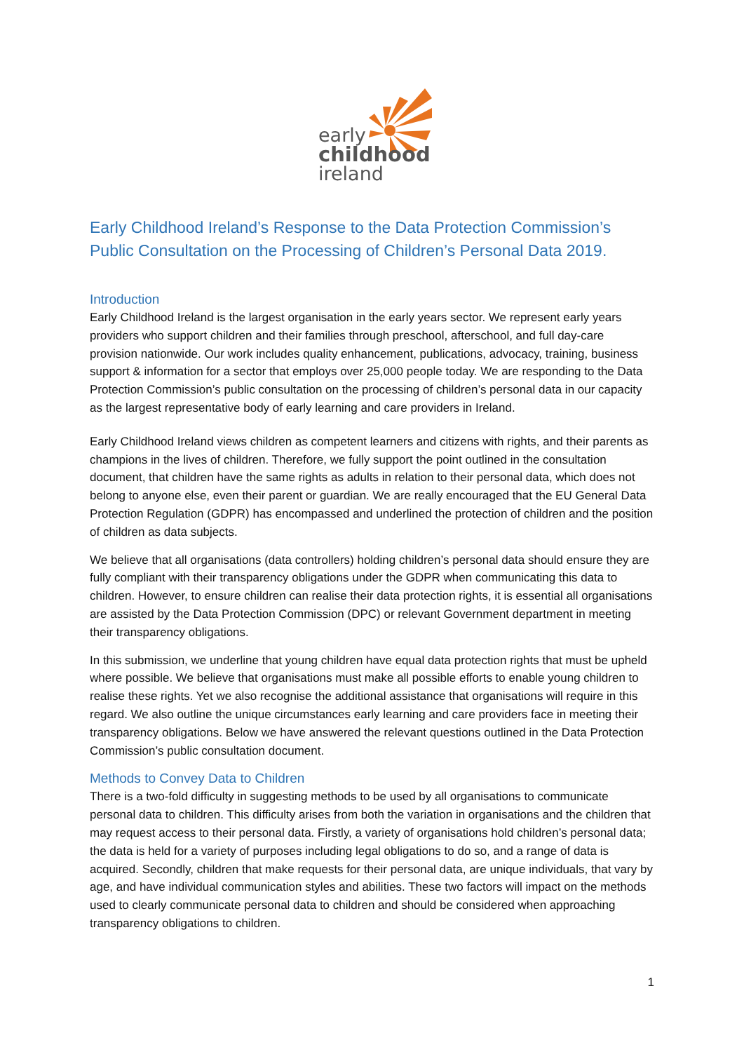early
childhood
ireland
Early Childhood Ireland’s Response to the Data Protection Commission’s Public Consultation on the Processing of Children’s Personal Data 2019.
Introduction
Early Childhood Ireland is the largest organisation in the early years sector. We represent early years providers who support children and their families through preschool, afterschool, and full day-care provision nationwide. Our work includes quality enhancement, publications, advocacy, training, business support & information for a sector that employs over 25,000 people today. We are responding to the Data Protection Commission’s public consultation on the processing of children’s personal data in our capacity as the largest representative body of early learning and care providers in Ireland.
Early Childhood Ireland views children as competent learners and citizens with rights, and their parents as champions in the lives of children. Therefore, we fully support the point outlined in the consultation document, that children have the same rights as adults in relation to their personal data, which does not belong to anyone else, even their parent or guardian. We are really encouraged that the EU General Data Protection Regulation (GDPR) has encompassed and underlined the protection of children and the position of children as data subjects.
We believe that all organisations (data controllers) holding children’s personal data should ensure they are fully compliant with their transparency obligations under the GDPR when communicating this data to children. However, to ensure children can realise their data protection rights, it is essential all organisations are assisted by the Data Protection Commission (DPC) or relevant Government department in meeting their transparency obligations.
In this submission, we underline that young children have equal data protection rights that must be upheld where possible. We believe that organisations must make all possible efforts to enable young children to realise these rights. Yet we also recognise the additional assistance that organisations will require in this regard. We also outline the unique circumstances early learning and care providers face in meeting their transparency obligations. Below we have answered the relevant questions outlined in the Data Protection Commission’s public consultation document.
Methods to Convey Data to Children
There is a two-fold difficulty in suggesting methods to be used by all organisations to communicate personal data to children. This difficulty arises from both the variation in organisations and the children that may request access to their personal data. Firstly, a variety of organisations hold children’s personal data; the data is held for a variety of purposes including legal obligations to do so, and a range of data is acquired. Secondly, children that make requests for their personal data, are unique individuals, that vary by age, and have individual communication styles and abilities. These two factors will impact on the methods used to clearly communicate personal data to children and should be considered when approaching transparency obligations to children.
1